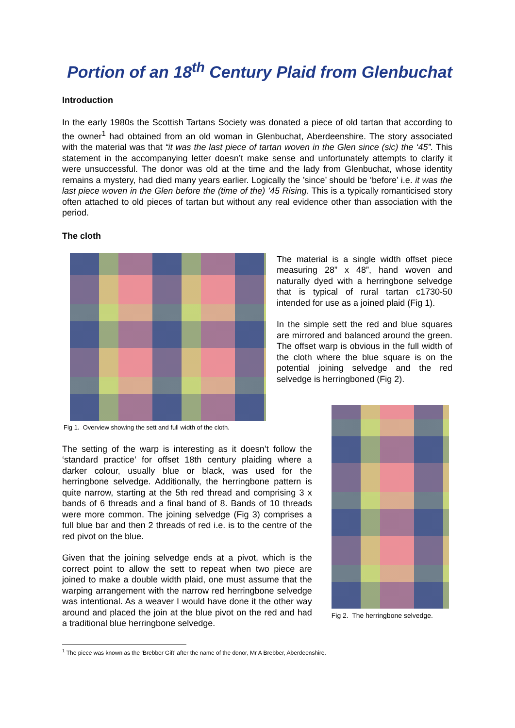Portion of an 18<sup>th</sup> Century Plaid from Glenbuchat
Introduction
In the early 1980s the Scottish Tartans Society was donated a piece of old tartan that according to the owner<sup>1</sup> had obtained from an old woman in Glenbuchat, Aberdeenshire. The story associated with the material was that “it was the last piece of tartan woven in the Glen since (sic) the ‘45”. This statement in the accompanying letter doesn’t make sense and unfortunately attempts to clarify it were unsuccessful. The donor was old at the time and the lady from Glenbuchat, whose identity remains a mystery, had died many years earlier. Logically the ’since’ should be ‘before’ i.e. it was the last piece woven in the Glen before the (time of the) ’45 Rising. This is a typically romanticised story often attached to old pieces of tartan but without any real evidence other than association with the period.
The cloth
Fig 1. Overview showing the sett and full width of the cloth.
The material is a single width offset piece measuring 28” x 48”, hand woven and naturally dyed with a herringbone selvedge that is typical of rural tartan c1730-50 intended for use as a joined plaid (Fig 1).
In the simple sett the red and blue squares are mirrored and balanced around the green. The offset warp is obvious in the full width of the cloth where the blue square is on the potential joining selvedge and the red selvedge is herringboned (Fig 2).
The setting of the warp is interesting as it doesn’t follow the ‘standard practice’ for offset 18th century plaiding where a darker colour, usually blue or black, was used for the herringbone selvedge. Additionally, the herringbone pattern is quite narrow, starting at the 5th red thread and comprising 3 x bands of 6 threads and a final band of 8. Bands of 10 threads were more common. The joining selvedge (Fig 3) comprises a full blue bar and then 2 threads of red i.e. is to the centre of the red pivot on the blue.
Given that the joining selvedge ends at a pivot, which is the correct point to allow the sett to repeat when two piece are joined to make a double width plaid, one must assume that the warping arrangement with the narrow red herringbone selvedge was intentional. As a weaver I would have done it the other way around and placed the join at the blue pivot on the red and had a traditional blue herringbone selvedge.
Fig 2. The herringbone selvedge.
<sup>1</sup> The piece was known as the ‘Brebber Gift’ after the name of the donor, Mr A Brebber, Aberdeenshire.